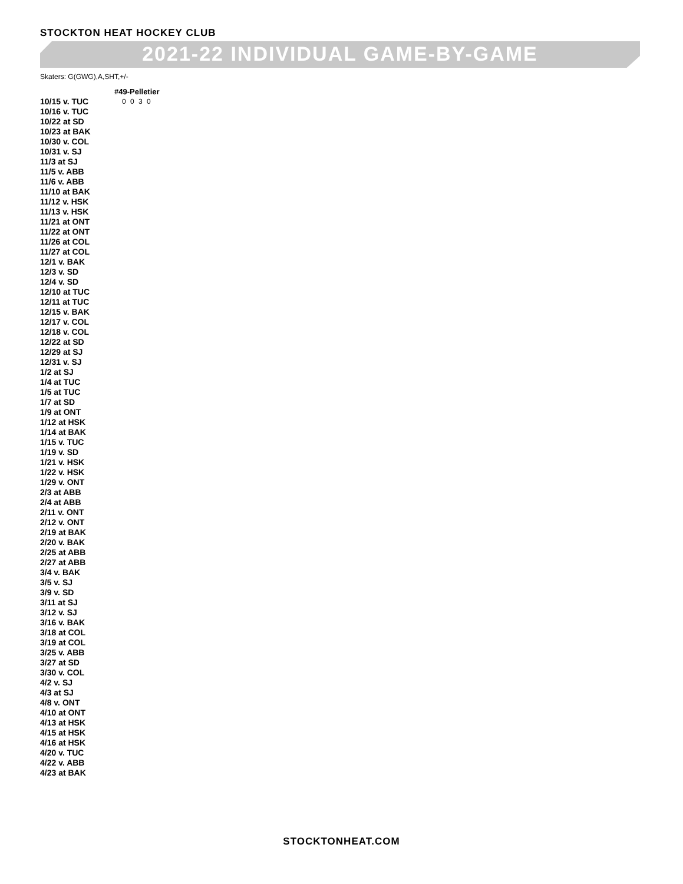STOCKTON HEAT HOCKEY CLUB
2021-22 INDIVIDUAL GAME-BY-GAME
Skaters: G(GWG),A,SHT,+/-
| | #49-Pelletier |
| --- | --- |
| 10/15 v. TUC | 0 0 3 0 |
| 10/16 v. TUC | |
| 10/22 at SD | |
| 10/23 at BAK | |
| 10/30 v. COL | |
| 10/31 v. SJ | |
| 11/3 at SJ | |
| 11/5 v. ABB | |
| 11/6 v. ABB | |
| 11/10 at BAK | |
| 11/12 v. HSK | |
| 11/13 v. HSK | |
| 11/21 at ONT | |
| 11/22 at ONT | |
| 11/26 at COL | |
| 11/27 at COL | |
| 12/1 v. BAK | |
| 12/3 v. SD | |
| 12/4 v. SD | |
| 12/10 at TUC | |
| 12/11 at TUC | |
| 12/15 v. BAK | |
| 12/17 v. COL | |
| 12/18 v. COL | |
| 12/22 at SD | |
| 12/29 at SJ | |
| 12/31 v. SJ | |
| 1/2 at SJ | |
| 1/4 at TUC | |
| 1/5 at TUC | |
| 1/7 at SD | |
| 1/9 at ONT | |
| 1/12 at HSK | |
| 1/14 at BAK | |
| 1/15 v. TUC | |
| 1/19 v. SD | |
| 1/21 v. HSK | |
| 1/22 v. HSK | |
| 1/29 v. ONT | |
| 2/3 at ABB | |
| 2/4 at ABB | |
| 2/11 v. ONT | |
| 2/12 v. ONT | |
| 2/19 at BAK | |
| 2/20 v. BAK | |
| 2/25 at ABB | |
| 2/27 at ABB | |
| 3/4 v. BAK | |
| 3/5 v. SJ | |
| 3/9 v. SD | |
| 3/11 at SJ | |
| 3/12 v. SJ | |
| 3/16 v. BAK | |
| 3/18 at COL | |
| 3/19 at COL | |
| 3/25 v. ABB | |
| 3/27 at SD | |
| 3/30 v. COL | |
| 4/2 v. SJ | |
| 4/3 at SJ | |
| 4/8 v. ONT | |
| 4/10 at ONT | |
| 4/13 at HSK | |
| 4/15 at HSK | |
| 4/16 at HSK | |
| 4/20 v. TUC | |
| 4/22 v. ABB | |
| 4/23 at BAK | |
STOCKTONHEAT.COM